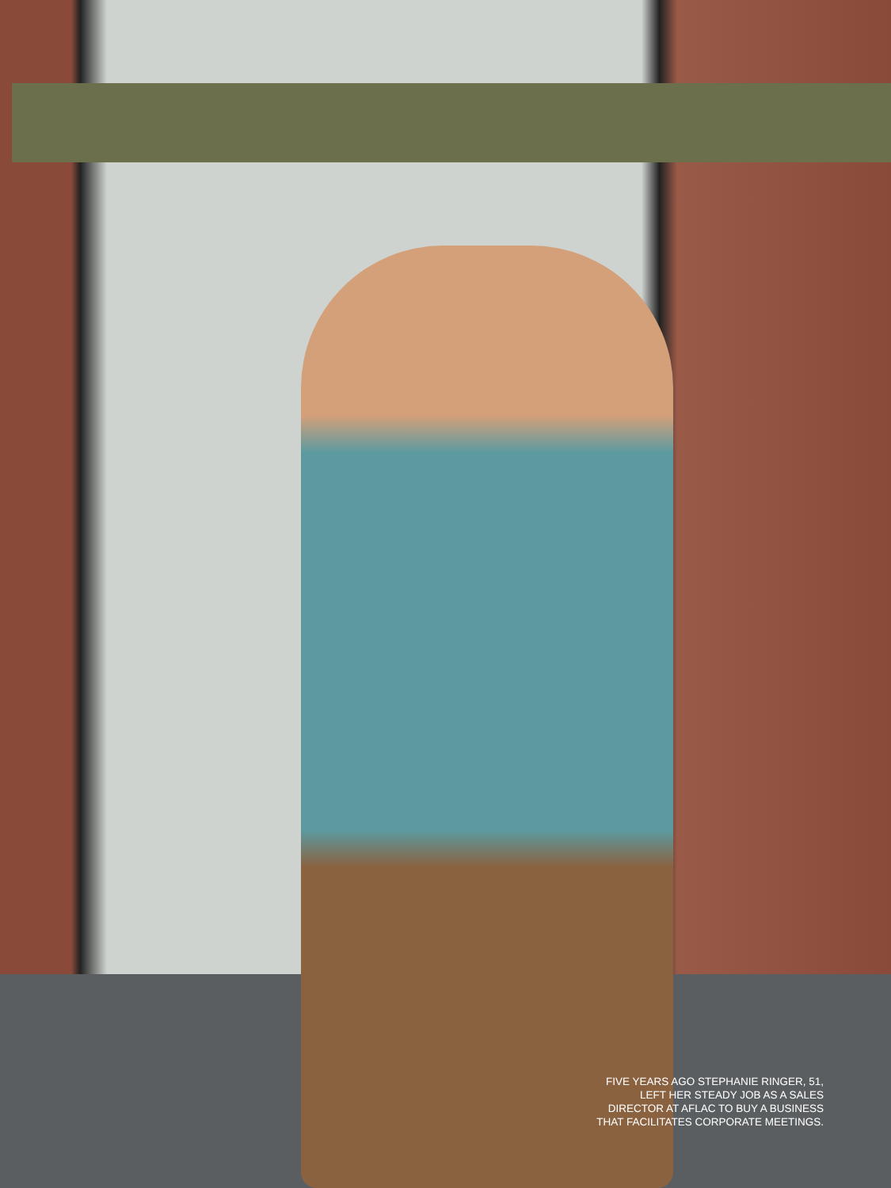FIVE YEARS AGO STEPHANIE RINGER, 51,
LEFT HER STEADY JOB AS A SALES
DIRECTOR AT AFLAC TO BUY A BUSINESS
THAT FACILITATES CORPORATE MEETINGS.